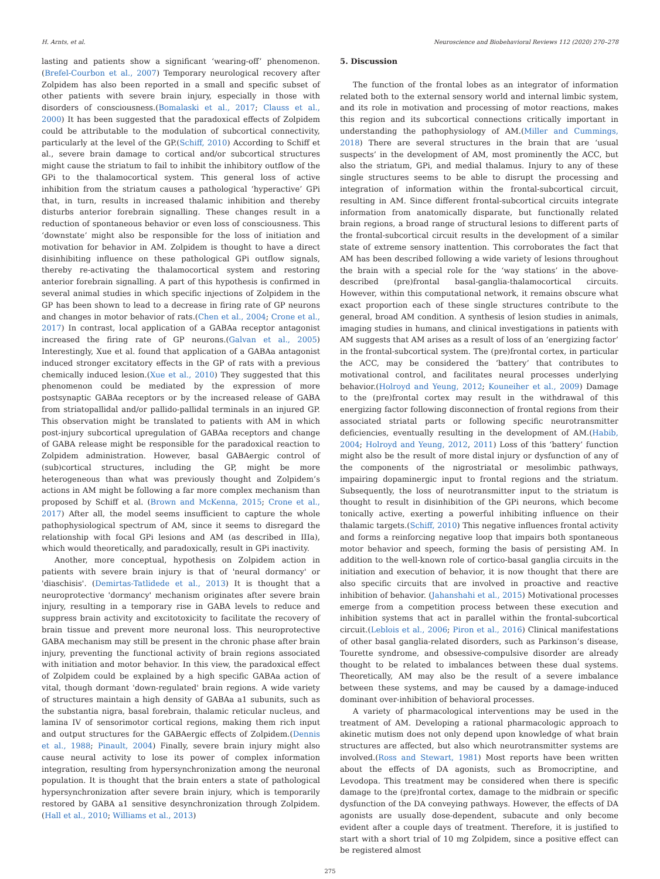H. Arnts, et al. Neuroscience and Biobehavioral Reviews 112 (2020) 270–278
lasting and patients show a significant ‘wearing-off’ phenomenon. (Brefel-Courbon et al., 2007) Temporary neurological recovery after Zolpidem has also been reported in a small and specific subset of other patients with severe brain injury, especially in those with disorders of consciousness.(Bomalaski et al., 2017; Clauss et al., 2000) It has been suggested that the paradoxical effects of Zolpidem could be attributable to the modulation of subcortical connectivity, particularly at the level of the GP.(Schiff, 2010) According to Schiff et al., severe brain damage to cortical and/or subcortical structures might cause the striatum to fail to inhibit the inhibitory outflow of the GPi to the thalamocortical system. This general loss of active inhibition from the striatum causes a pathological ‘hyperactive’ GPi that, in turn, results in increased thalamic inhibition and thereby disturbs anterior forebrain signalling. These changes result in a reduction of spontaneous behavior or even loss of consciousness. This ‘downstate’ might also be responsible for the loss of initiation and motivation for behavior in AM. Zolpidem is thought to have a direct disinhibiting influence on these pathological GPi outflow signals, thereby re-activating the thalamocortical system and restoring anterior forebrain signalling. A part of this hypothesis is confirmed in several animal studies in which specific injections of Zolpidem in the GP has been shown to lead to a decrease in firing rate of GP neurons and changes in motor behavior of rats.(Chen et al., 2004; Crone et al., 2017) In contrast, local application of a GABAa receptor antagonist increased the firing rate of GP neurons.(Galvan et al., 2005) Interestingly, Xue et al. found that application of a GABAa antagonist induced stronger excitatory effects in the GP of rats with a previous chemically induced lesion.(Xue et al., 2010) They suggested that this phenomenon could be mediated by the expression of more postsynaptic GABAa receptors or by the increased release of GABA from striatopallidal and/or pallido-pallidal terminals in an injured GP. This observation might be translated to patients with AM in which post-injury subcortical upregulation of GABAa receptors and change of GABA release might be responsible for the paradoxical reaction to Zolpidem administration. However, basal GABAergic control of (sub)cortical structures, including the GP, might be more heterogeneous than what was previously thought and Zolpidem’s actions in AM might be following a far more complex mechanism than proposed by Schiff et al. (Brown and McKenna, 2015; Crone et al., 2017) After all, the model seems insufficient to capture the whole pathophysiological spectrum of AM, since it seems to disregard the relationship with focal GPi lesions and AM (as described in IIIa), which would theoretically, and paradoxically, result in GPi inactivity.
Another, more conceptual, hypothesis on Zolpidem action in patients with severe brain injury is that of 'neural dormancy' or 'diaschisis'. (Demirtas-Tatlidede et al., 2013) It is thought that a neuroprotective 'dormancy' mechanism originates after severe brain injury, resulting in a temporary rise in GABA levels to reduce and suppress brain activity and excitotoxicity to facilitate the recovery of brain tissue and prevent more neuronal loss. This neuroprotective GABA mechanism may still be present in the chronic phase after brain injury, preventing the functional activity of brain regions associated with initiation and motor behavior. In this view, the paradoxical effect of Zolpidem could be explained by a high specific GABAa action of vital, though dormant 'down-regulated' brain regions. A wide variety of structures maintain a high density of GABAa a1 subunits, such as the substantia nigra, basal forebrain, thalamic reticular nucleus, and lamina IV of sensorimotor cortical regions, making them rich input and output structures for the GABAergic effects of Zolpidem.(Dennis et al., 1988; Pinault, 2004) Finally, severe brain injury might also cause neural activity to lose its power of complex information integration, resulting from hypersynchronization among the neuronal population. It is thought that the brain enters a state of pathological hypersynchronization after severe brain injury, which is temporarily restored by GABA a1 sensitive desynchronization through Zolpidem.(Hall et al., 2010; Williams et al., 2013)
5. Discussion
The function of the frontal lobes as an integrator of information related both to the external sensory world and internal limbic system, and its role in motivation and processing of motor reactions, makes this region and its subcortical connections critically important in understanding the pathophysiology of AM.(Miller and Cummings, 2018) There are several structures in the brain that are ‘usual suspects’ in the development of AM, most prominently the ACC, but also the striatum, GPi, and medial thalamus. Injury to any of these single structures seems to be able to disrupt the processing and integration of information within the frontal-subcortical circuit, resulting in AM. Since different frontal-subcortical circuits integrate information from anatomically disparate, but functionally related brain regions, a broad range of structural lesions to different parts of the frontal-subcortical circuit results in the development of a similar state of extreme sensory inattention. This corroborates the fact that AM has been described following a wide variety of lesions throughout the brain with a special role for the ‘way stations’ in the above-described (pre)frontal basal-ganglia-thalamocortical circuits. However, within this computational network, it remains obscure what exact proportion each of these single structures contribute to the general, broad AM condition. A synthesis of lesion studies in animals, imaging studies in humans, and clinical investigations in patients with AM suggests that AM arises as a result of loss of an ‘energizing factor’ in the frontal-subcortical system. The (pre)frontal cortex, in particular the ACC, may be considered the ‘battery’ that contributes to motivational control, and facilitates neural processes underlying behavior.(Holroyd and Yeung, 2012; Kouneiher et al., 2009) Damage to the (pre)frontal cortex may result in the withdrawal of this energizing factor following disconnection of frontal regions from their associated striatal parts or following specific neurotransmitter deficiencies, eventually resulting in the development of AM.(Habib, 2004; Holroyd and Yeung, 2012, 2011) Loss of this ‘battery’ function might also be the result of more distal injury or dysfunction of any of the components of the nigrostriatal or mesolimbic pathways, impairing dopaminergic input to frontal regions and the striatum. Subsequently, the loss of neurotransmitter input to the striatum is thought to result in disinhibition of the GPi neurons, which become tonically active, exerting a powerful inhibiting influence on their thalamic targets.(Schiff, 2010) This negative influences frontal activity and forms a reinforcing negative loop that impairs both spontaneous motor behavior and speech, forming the basis of persisting AM. In addition to the well-known role of cortico-basal ganglia circuits in the initiation and execution of behavior, it is now thought that there are also specific circuits that are involved in proactive and reactive inhibition of behavior. (Jahanshahi et al., 2015) Motivational processes emerge from a competition process between these execution and inhibition systems that act in parallel within the frontal-subcortical circuit.(Leblois et al., 2006; Piron et al., 2016) Clinical manifestations of other basal ganglia-related disorders, such as Parkinson’s disease, Tourette syndrome, and obsessive-compulsive disorder are already thought to be related to imbalances between these dual systems. Theoretically, AM may also be the result of a severe imbalance between these systems, and may be caused by a damage-induced dominant over-inhibition of behavioral processes.
A variety of pharmacological interventions may be used in the treatment of AM. Developing a rational pharmacologic approach to akinetic mutism does not only depend upon knowledge of what brain structures are affected, but also which neurotransmitter systems are involved.(Ross and Stewart, 1981) Most reports have been written about the effects of DA agonists, such as Bromocriptine, and Levodopa. This treatment may be considered when there is specific damage to the (pre)frontal cortex, damage to the midbrain or specific dysfunction of the DA conveying pathways. However, the effects of DA agonists are usually dose-dependent, subacute and only become evident after a couple days of treatment. Therefore, it is justified to start with a short trial of 10 mg Zolpidem, since a positive effect can be registered almost
275